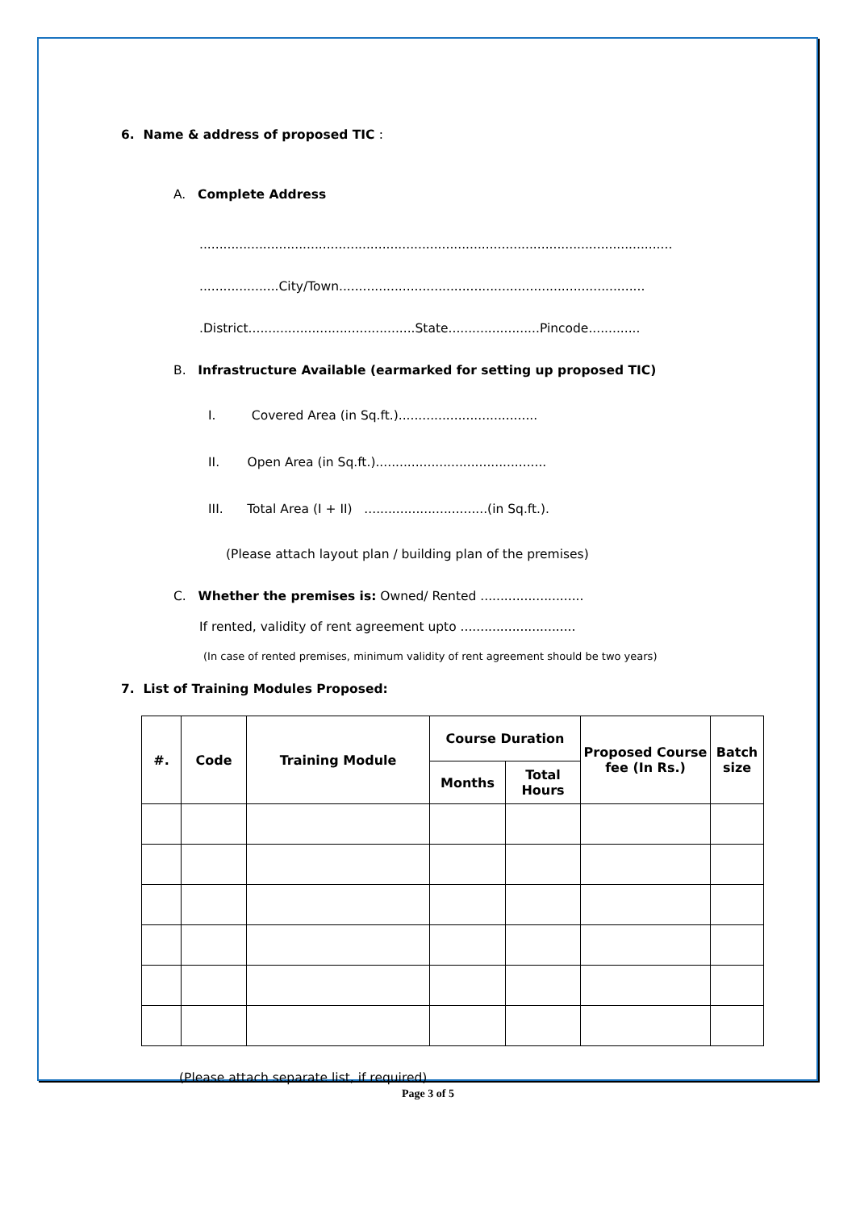6. Name & address of proposed TIC :
A. Complete Address
.......................................................................................................................
....................City/Town.............................................................................
.District..........................................State.......................Pincode.............
B. Infrastructure Available (earmarked for setting up proposed TIC)
I. Covered Area (in Sq.ft.)...................................
II. Open Area (in Sq.ft.)...........................................
III. Total Area (I + II) ...............................(in Sq.ft.).
(Please attach layout plan / building plan of the premises)
C. Whether the premises is: Owned/ Rented ..........................
If rented, validity of rent agreement upto .............................
(In case of rented premises, minimum validity of rent agreement should be two years)
7. List of Training Modules Proposed:
| #. | Code | Training Module | Course Duration | | Proposed Course fee (In Rs.) | Batch size |
| --- | --- | --- | --- | --- | --- | --- |
| | | | Months | Total Hours | | |
(Please attach separate list, if required)
Page 3 of 5